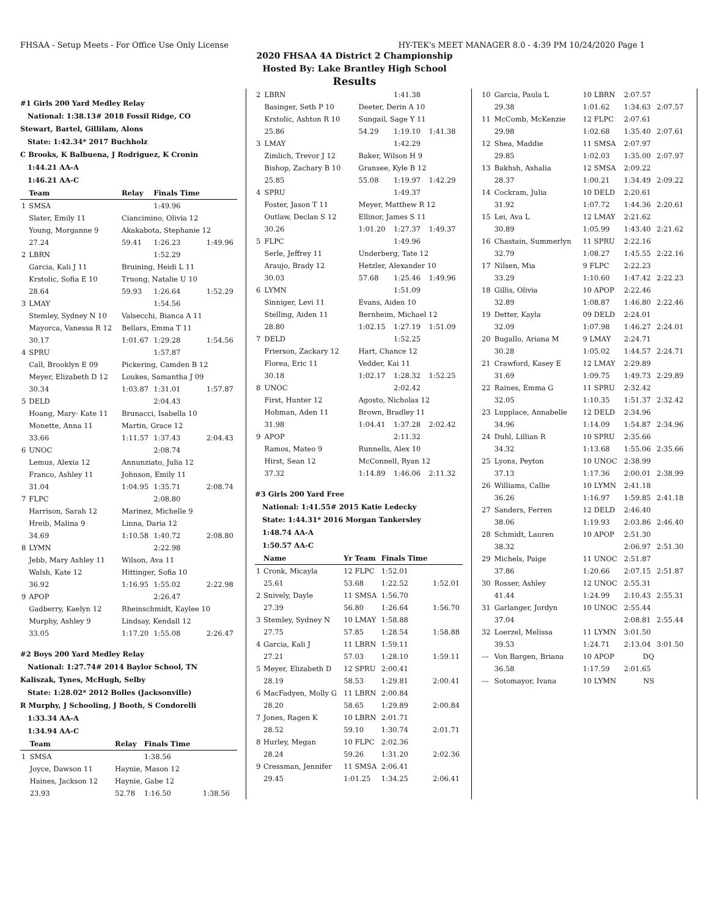FHSAA - Setup Meets - For Office Use Only License HY-TEK's MEET MANAGER 8.0 - 4:39 PM 10/24/2020 Page 1
2020 FHSAA 4A District 2 Championship
Hosted By: Lake Brantley High School
Results
#1 Girls 200 Yard Medley Relay
National: 1:38.13# 2018 Fossil Ridge, CO
Stewart, Bartel, Gillilam, Alons
State: 1:42.34* 2017 Buchholz
C Brooks, K Balbuena, J Rodriguez, K Cronin
1:44.21 AA-A
1:46.21 AA-C
| | Team | Relay | Finals Time | |
| --- | --- | --- | --- | --- |
| 1 | SMSA | | 1:49.96 | |
| | Slater, Emily 11 | Ciancimino, Olivia 12 | | |
| | Young, Morganne 9 | Akakabota, Stephanie 12 | | |
| | 27.24 | 59.41 | 1:26.23 | 1:49.96 |
| 2 | LBRN | | 1:52.29 | |
| | Garcia, Kali J 11 | Bruining, Heidi L 11 | | |
| | Krstolic, Sofia E 10 | Truong, Natalie U 10 | | |
| | 28.64 | 59.93 | 1:26.64 | 1:52.29 |
| 3 | LMAY | | 1:54.56 | |
| | Stemley, Sydney N 10 | Valsecchi, Bianca A 11 | | |
| | Mayorca, Vanessa R 12 | Bellars, Emma T 11 | | |
| | 30.17 | 1:01.67 | 1:29.28 | 1:54.56 |
| 4 | SPRU | | 1:57.87 | |
| | Call, Brooklyn E 09 | Pickering, Camden B 12 | | |
| | Meyer, Elizabeth D 12 | Loukes, Samantha J 09 | | |
| | 30.34 | 1:03.87 | 1:31.01 | 1:57.87 |
| 5 | DELD | | 2:04.43 | |
| | Hoang, Mary- Kate 11 | Brunacci, Isabella 10 | | |
| | Monette, Anna 11 | Martin, Grace 12 | | |
| | 33.66 | 1:11.57 | 1:37.43 | 2:04.43 |
| 6 | UNOC | | 2:08.74 | |
| | Lemus, Alexia 12 | Annunziato, Julia 12 | | |
| | Franco, Ashley 11 | Johnson, Emily 11 | | |
| | 31.04 | 1:04.95 | 1:35.71 | 2:08.74 |
| 7 | FLPC | | 2:08.80 | |
| | Harrison, Sarah 12 | Marinez, Michelle 9 | | |
| | Hreib, Malina 9 | Linna, Daria 12 | | |
| | 34.69 | 1:10.58 | 1:40.72 | 2:08.80 |
| 8 | LYMN | | 2:22.98 | |
| | Jebb, Mary Ashley 11 | Wilson, Ava 11 | | |
| | Walsh, Kate 12 | Hittinger, Sofia 10 | | |
| | 36.92 | 1:16.95 | 1:55.02 | 2:22.98 |
| 9 | APOP | | 2:26.47 | |
| | Gadberry, Kaelyn 12 | Rheinschmidt, Kaylee 10 | | |
| | Murphy, Ashley 9 | Lindsay, Kendall 12 | | |
| | 33.05 | 1:17.20 | 1:55.08 | 2:26.47 |
#2 Boys 200 Yard Medley Relay
National: 1:27.74# 2014 Baylor School, TN
Kaliszak, Tynes, McHugh, Selby
State: 1:28.02* 2012 Bolles (Jacksonville)
R Murphy, J Schooling, J Booth, S Condorelli
1:33.34 AA-A
1:34.94 AA-C
| | Team | Relay | Finals Time | |
| --- | --- | --- | --- | --- |
| 1 | SMSA | | 1:38.56 | |
| | Joyce, Dawson 11 | Haynie, Mason 12 | | |
| | Haines, Jackson 12 | Haynie, Gabe 12 | | |
| | 23.93 | 52.78 | 1:16.50 | 1:38.56 |
| 2 | LBRN | | 1:41.38 | |
| | Basinger, Seth P 10 | Deeter, Derin A 10 | | |
| | Krstolic, Ashton R 10 | Sungail, Sage Y 11 | | |
| | 25.86 | 54.29 | 1:19.10 | 1:41.38 |
| 3 | LMAY | | 1:42.29 | |
| | Zimlich, Trevor J 12 | Baker, Wilson H 9 | | |
| | Bishop, Zachary B 10 | Gransee, Kyle B 12 | | |
| | 25.85 | 55.08 | 1:19.97 | 1:42.29 |
| 4 | SPRU | | 1:49.37 | |
| | Foster, Jason T 11 | Meyer, Matthew R 12 | | |
| | Outlaw, Declan S 12 | Ellinor, James S 11 | | |
| | 30.26 | 1:01.20 | 1:27.37 | 1:49.37 |
| 5 | FLPC | | 1:49.96 | |
| | Serle, Jeffrey 11 | Underberg, Tate 12 | | |
| | Araujo, Brady 12 | Hetzler, Alexander 10 | | |
| | 30.03 | 57.68 | 1:25.46 | 1:49.96 |
| 6 | LYMN | | 1:51.09 | |
| | Sinniger, Levi 11 | Evans, Aiden 10 | | |
| | Stelling, Aiden 11 | Bernheim, Michael 12 | | |
| | 28.80 | 1:02.15 | 1:27.19 | 1:51.09 |
| 7 | DELD | | 1:52.25 | |
| | Frierson, Zackary 12 | Hart, Chance 12 | | |
| | Florea, Eric 11 | Vedder, Kai 11 | | |
| | 30.18 | 1:02.17 | 1:28.32 | 1:52.25 |
| 8 | UNOC | | 2:02.42 | |
| | First, Hunter 12 | Agosto, Nicholas 12 | | |
| | Hohman, Aden 11 | Brown, Bradley 11 | | |
| | 31.98 | 1:04.41 | 1:37.28 | 2:02.42 |
| 9 | APOP | | 2:11.32 | |
| | Ramos, Mateo 9 | Runnells, Alex 10 | | |
| | Hirst, Sean 12 | McConnell, Ryan 12 | | |
| | 37.32 | 1:14.89 | 1:46.06 | 2:11.32 |
#3 Girls 200 Yard Free
National: 1:41.55# 2015 Katie Ledecky
State: 1:44.31* 2016 Morgan Tankersley
1:48.74 AA-A
1:50.57 AA-C
| | Name | Yr Team | Finals Time | |
| --- | --- | --- | --- | --- |
| 1 | Cronk, Micayla | 12 FLPC | 1:52.01 | |
| | 25.61 | 53.68 | 1:22.52 | 1:52.01 |
| 2 | Snively, Dayle | 11 SMSA | 1:56.70 | |
| | 27.39 | 56.80 | 1:26.64 | 1:56.70 |
| 3 | Stemley, Sydney N | 10 LMAY | 1:58.88 | |
| | 27.75 | 57.85 | 1:28.54 | 1:58.88 |
| 4 | Garcia, Kali J | 11 LBRN | 1:59.11 | |
| | 27.21 | 57.03 | 1:28.10 | 1:59.11 |
| 5 | Meyer, Elizabeth D | 12 SPRU | 2:00.41 | |
| | 28.19 | 58.53 | 1:29.81 | 2:00.41 |
| 6 | MacFadyen, Molly G | 11 LBRN | 2:00.84 | |
| | 28.20 | 58.65 | 1:29.89 | 2:00.84 |
| 7 | Jones, Ragen K | 10 LBRN | 2:01.71 | |
| | 28.52 | 59.10 | 1:30.74 | 2:01.71 |
| 8 | Hurley, Megan | 10 FLPC | 2:02.36 | |
| | 28.24 | 59.26 | 1:31.20 | 2:02.36 |
| 9 | Cressman, Jennifer | 11 SMSA | 2:06.41 | |
| | 29.45 | 1:01.25 | 1:34.25 | 2:06.41 |
| 10 | Garcia, Paula L | 10 LBRN | 2:07.57 | |
| | 29.38 | 1:01.62 | 1:34.63 | 2:07.57 |
| 11 | McComb, McKenzie | 12 FLPC | 2:07.61 | |
| | 29.98 | 1:02.68 | 1:35.40 | 2:07.61 |
| 12 | Shea, Maddie | 11 SMSA | 2:07.97 | |
| | 29.85 | 1:02.03 | 1:35.00 | 2:07.97 |
| 13 | Bakhsh, Ashalia | 12 SMSA | 2:09.22 | |
| | 28.37 | 1:00.21 | 1:34.49 | 2:09.22 |
| 14 | Cockram, Julia | 10 DELD | 2:20.61 | |
| | 31.92 | 1:07.72 | 1:44.36 | 2:20.61 |
| 15 | Lei, Ava L | 12 LMAY | 2:21.62 | |
| | 30.89 | 1:05.99 | 1:43.40 | 2:21.62 |
| 16 | Chastain, Summerlyn | 11 SPRU | 2:22.16 | |
| | 32.79 | 1:08.27 | 1:45.55 | 2:22.16 |
| 17 | Nilsen, Mia | 9 FLPC | 2:22.23 | |
| | 33.29 | 1:10.60 | 1:47.42 | 2:22.23 |
| 18 | Gillis, Olivia | 10 APOP | 2:22.46 | |
| | 32.89 | 1:08.87 | 1:46.80 | 2:22.46 |
| 19 | Detter, Kayla | 09 DELD | 2:24.01 | |
| | 32.09 | 1:07.98 | 1:46.27 | 2:24.01 |
| 20 | Bugallo, Ariana M | 9 LMAY | 2:24.71 | |
| | 30.28 | 1:05.02 | 1:44.57 | 2:24.71 |
| 21 | Crawford, Kasey E | 12 LMAY | 2:29.89 | |
| | 31.69 | 1:09.75 | 1:49.73 | 2:29.89 |
| 22 | Raines, Emma G | 11 SPRU | 2:32.42 | |
| | 32.05 | 1:10.35 | 1:51.37 | 2:32.42 |
| 23 | Lupplace, Annabelle | 12 DELD | 2:34.96 | |
| | 34.96 | 1:14.09 | 1:54.87 | 2:34.96 |
| 24 | Duhl, Lillian R | 10 SPRU | 2:35.66 | |
| | 34.32 | 1:13.68 | 1:55.06 | 2:35.66 |
| 25 | Lyons, Peyton | 10 UNOC | 2:38.99 | |
| | 37.13 | 1:17.36 | 2:00.01 | 2:38.99 |
| 26 | Williams, Callie | 10 LYMN | 2:41.18 | |
| | 36.26 | 1:16.97 | 1:59.85 | 2:41.18 |
| 27 | Sanders, Ferren | 12 DELD | 2:46.40 | |
| | 38.06 | 1:19.93 | 2:03.86 | 2:46.40 |
| 28 | Schmidt, Lauren | 10 APOP | 2:51.30 | |
| | 38.32 | | 2:06.97 | 2:51.30 |
| 29 | Michels, Paige | 11 UNOC | 2:51.87 | |
| | 37.86 | 1:20.66 | 2:07.15 | 2:51.87 |
| 30 | Rosser, Ashley | 12 UNOC | 2:55.31 | |
| | 41.44 | 1:24.99 | 2:10.43 | 2:55.31 |
| 31 | Garlanger, Jordyn | 10 UNOC | 2:55.44 | |
| | 37.04 | | 2:08.81 | 2:55.44 |
| 32 | Loerzel, Melissa | 11 LYMN | 3:01.50 | |
| | 39.53 | 1:24.71 | 2:13.04 | 3:01.50 |
| --- | Von Bargen, Briana | 10 APOP | DQ | |
| | 36.58 | 1:17.59 | 2:01.65 | |
| --- | Sotomayor, Ivana | 10 LYMN | NS | |